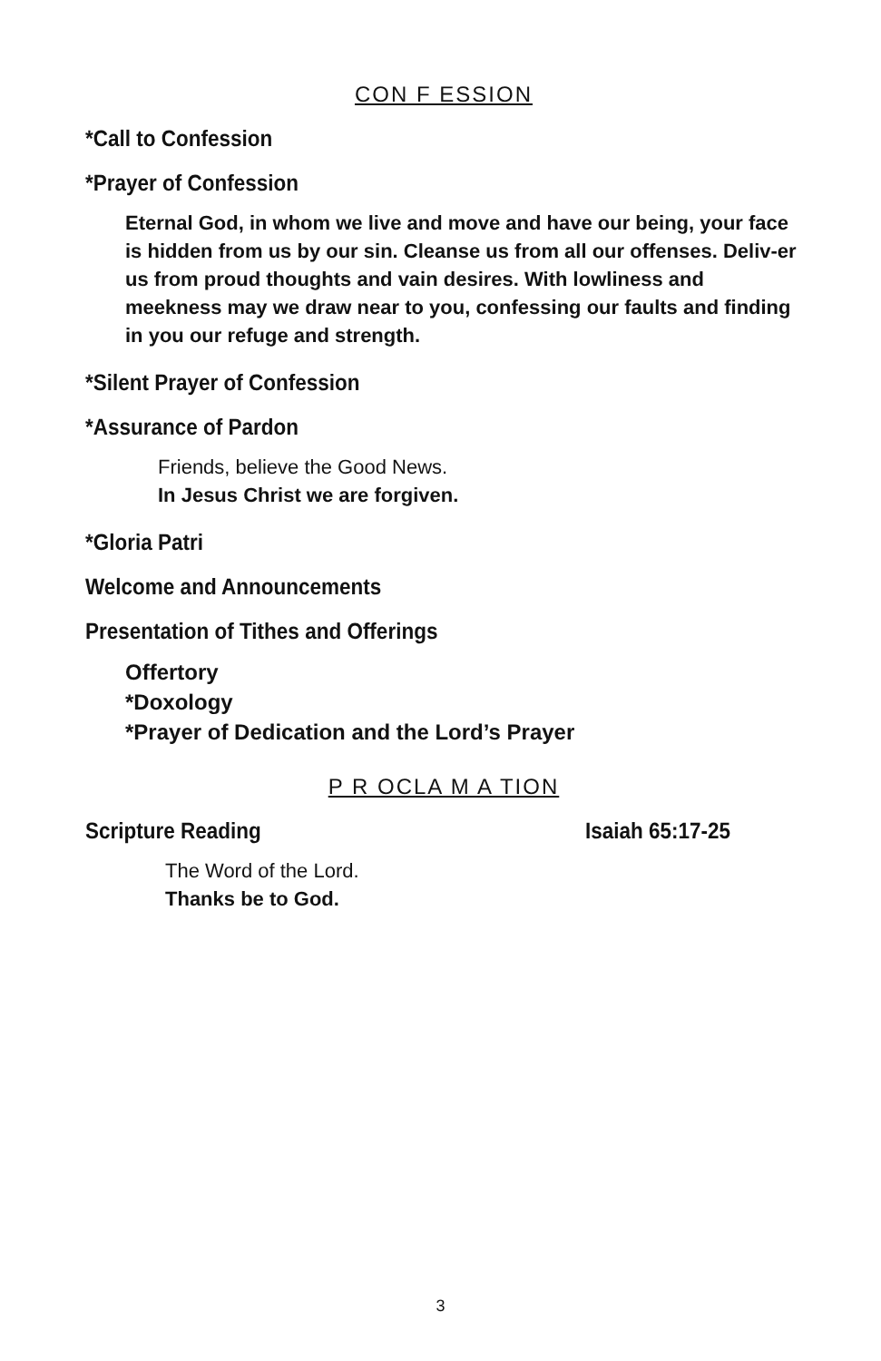CON F ESSION
*Call to Confession
*Prayer of Confession
Eternal God, in whom we live and move and have our being, your face is hidden from us by our sin. Cleanse us from all our offenses. Deliv-er us from proud thoughts and vain desires. With lowliness and meekness may we draw near to you, confessing our faults and finding in you our refuge and strength.
*Silent Prayer of Confession
*Assurance of Pardon
Friends, believe the Good News.
In Jesus Christ we are forgiven.
*Gloria Patri
Welcome and Announcements
Presentation of Tithes and Offerings
Offertory
*Doxology
*Prayer of Dedication and the Lord’s Prayer
P R OCLA M A TION
Scripture Reading Isaiah 65:17-25
The Word of the Lord.
Thanks be to God.
3